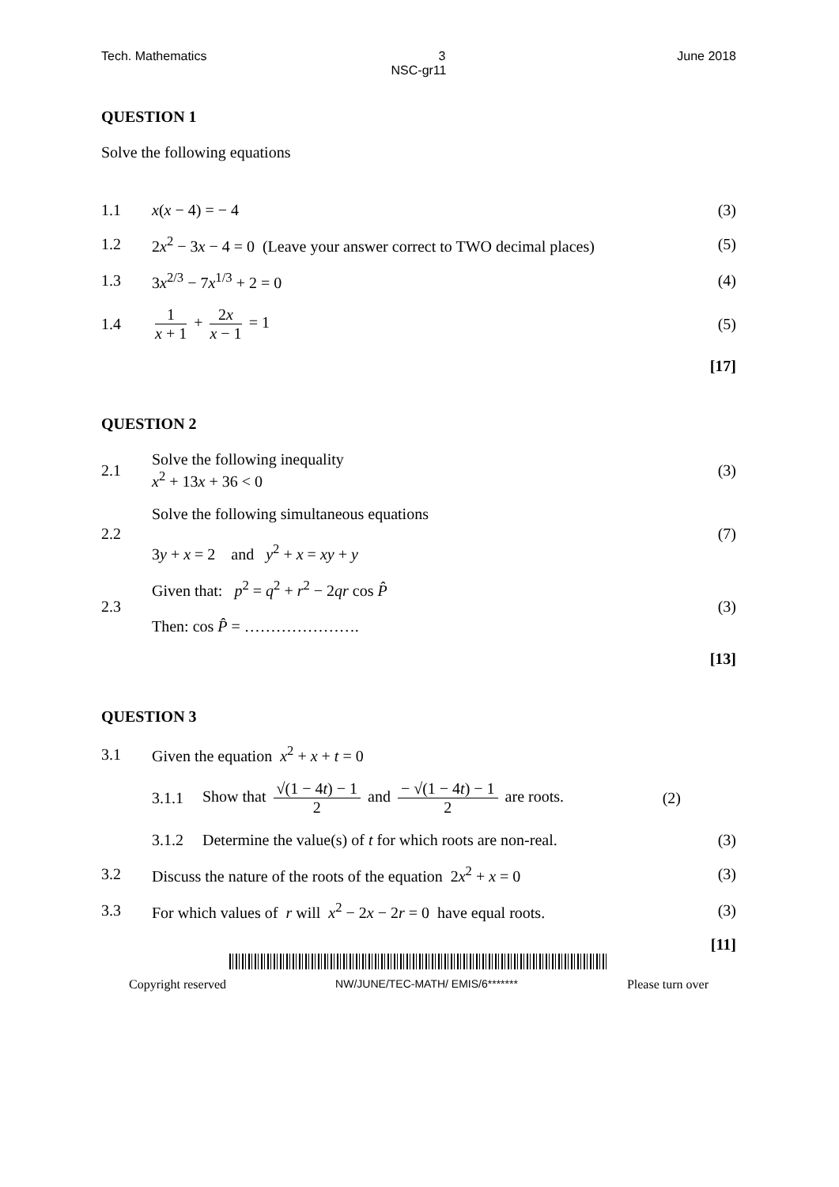Tech. Mathematics 3 June 2018
NSC-gr11
QUESTION 1
Solve the following equations
1.1 x(x − 4) = − 4 (3)
1.2 2x<sup>2</sup> − 3x − 4 = 0 (Leave your answer correct to TWO decimal places) (5)
1.3 3x<sup>2/3</sup> − 7x<sup>1/3</sup> + 2 = 0 (4)
1.4 1 x + 1 + 2x x − 1 = 1 (5)
[17]
QUESTION 2
2.1 Solve the following inequality
x<sup>2</sup> + 13x + 36 < 0 (3)
2.2 Solve the following simultaneous equations
3y + x = 2 and y<sup>2</sup> + x = xy + y (7)
2.3 Given that: p<sup>2</sup> = q<sup>2</sup> + r<sup>2</sup> − 2qr cos P̂
Then: cos P̂ = …………………. (3)
[13]
QUESTION 3
3.1 Given the equation x<sup>2</sup> + x + t = 0
3.1.1 Show that √(1 − 4t) − 1 2 and − √(1 − 4t) − 1 2 are roots. (2)
3.1.2 Determine the value(s) of t for which roots are non-real. (3)
3.2 Discuss the nature of the roots of the equation 2x<sup>2</sup> + x = 0 (3)
3.3 For which values of r will x<sup>2</sup> − 2x − 2r = 0 have equal roots. (3)
[11]
Copyright reserved NW/JUNE/TEC-MATH/ EMIS/6******* Please turn over